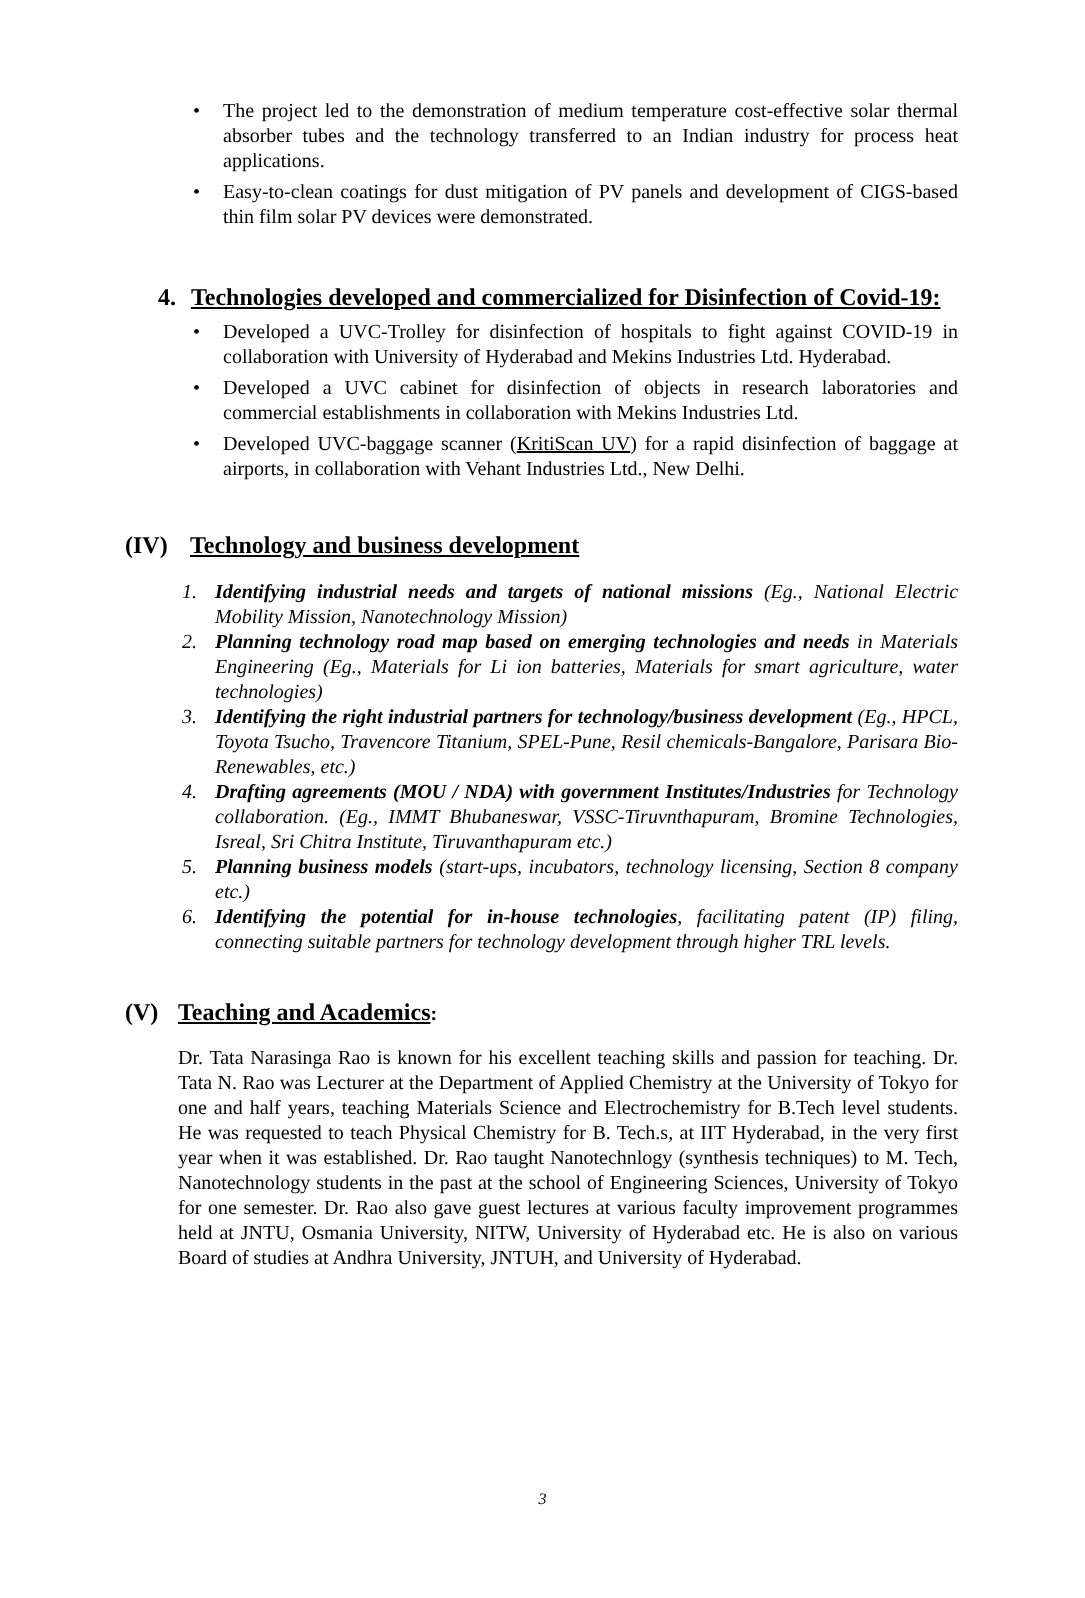• The project led to the demonstration of medium temperature cost-effective solar thermal absorber tubes and the technology transferred to an Indian industry for process heat applications.
• Easy-to-clean coatings for dust mitigation of PV panels and development of CIGS-based thin film solar PV devices were demonstrated.
4. Technologies developed and commercialized for Disinfection of Covid-19:
• Developed a UVC-Trolley for disinfection of hospitals to fight against COVID-19 in collaboration with University of Hyderabad and Mekins Industries Ltd. Hyderabad.
• Developed a UVC cabinet for disinfection of objects in research laboratories and commercial establishments in collaboration with Mekins Industries Ltd.
• Developed UVC-baggage scanner (KritiScan UV) for a rapid disinfection of baggage at airports, in collaboration with Vehant Industries Ltd., New Delhi.
(IV) Technology and business development
1. Identifying industrial needs and targets of national missions (Eg., National Electric Mobility Mission, Nanotechnology Mission)
2. Planning technology road map based on emerging technologies and needs in Materials Engineering (Eg., Materials for Li ion batteries, Materials for smart agriculture, water technologies)
3. Identifying the right industrial partners for technology/business development (Eg., HPCL, Toyota Tsucho, Travencore Titanium, SPEL-Pune, Resil chemicals-Bangalore, Parisara Bio-Renewables, etc.)
4. Drafting agreements (MOU / NDA) with government Institutes/Industries for Technology collaboration. (Eg., IMMT Bhubaneswar, VSSC-Tiruvnthapuram, Bromine Technologies, Isreal, Sri Chitra Institute, Tiruvanthapuram etc.)
5. Planning business models (start-ups, incubators, technology licensing, Section 8 company etc.)
6. Identifying the potential for in-house technologies, facilitating patent (IP) filing, connecting suitable partners for technology development through higher TRL levels.
(V) Teaching and Academics:
Dr. Tata Narasinga Rao is known for his excellent teaching skills and passion for teaching. Dr. Tata N. Rao was Lecturer at the Department of Applied Chemistry at the University of Tokyo for one and half years, teaching Materials Science and Electrochemistry for B.Tech level students. He was requested to teach Physical Chemistry for B. Tech.s, at IIT Hyderabad, in the very first year when it was established. Dr. Rao taught Nanotechnlogy (synthesis techniques) to M. Tech, Nanotechnology students in the past at the school of Engineering Sciences, University of Tokyo for one semester. Dr. Rao also gave guest lectures at various faculty improvement programmes held at JNTU, Osmania University, NITW, University of Hyderabad etc. He is also on various Board of studies at Andhra University, JNTUH, and University of Hyderabad.
3